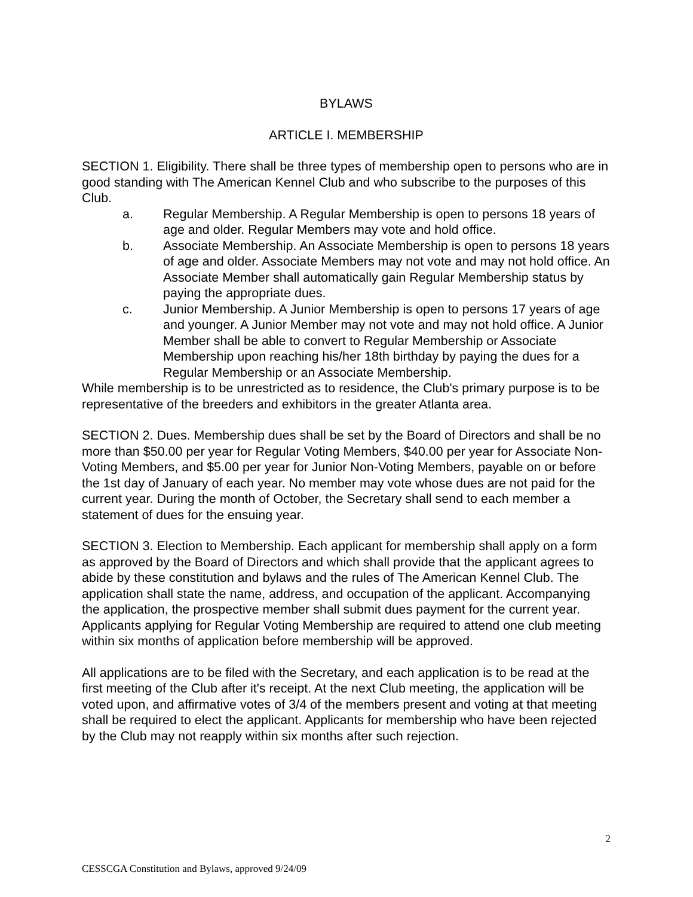BYLAWS
ARTICLE I. MEMBERSHIP
SECTION 1. Eligibility. There shall be three types of membership open to persons who are in good standing with The American Kennel Club and who subscribe to the purposes of this Club.
a. Regular Membership. A Regular Membership is open to persons 18 years of age and older. Regular Members may vote and hold office.
b. Associate Membership. An Associate Membership is open to persons 18 years of age and older. Associate Members may not vote and may not hold office. An Associate Member shall automatically gain Regular Membership status by paying the appropriate dues.
c. Junior Membership. A Junior Membership is open to persons 17 years of age and younger. A Junior Member may not vote and may not hold office. A Junior Member shall be able to convert to Regular Membership or Associate Membership upon reaching his/her 18th birthday by paying the dues for a Regular Membership or an Associate Membership.
While membership is to be unrestricted as to residence, the Club's primary purpose is to be representative of the breeders and exhibitors in the greater Atlanta area.
SECTION 2. Dues. Membership dues shall be set by the Board of Directors and shall be no more than $50.00 per year for Regular Voting Members, $40.00 per year for Associate Non-Voting Members, and $5.00 per year for Junior Non-Voting Members, payable on or before the 1st day of January of each year. No member may vote whose dues are not paid for the current year. During the month of October, the Secretary shall send to each member a statement of dues for the ensuing year.
SECTION 3. Election to Membership. Each applicant for membership shall apply on a form as approved by the Board of Directors and which shall provide that the applicant agrees to abide by these constitution and bylaws and the rules of The American Kennel Club. The application shall state the name, address, and occupation of the applicant. Accompanying the application, the prospective member shall submit dues payment for the current year. Applicants applying for Regular Voting Membership are required to attend one club meeting within six months of application before membership will be approved.
All applications are to be filed with the Secretary, and each application is to be read at the first meeting of the Club after it's receipt. At the next Club meeting, the application will be voted upon, and affirmative votes of 3/4 of the members present and voting at that meeting shall be required to elect the applicant. Applicants for membership who have been rejected by the Club may not reapply within six months after such rejection.
2
CESSCGA Constitution and Bylaws, approved 9/24/09